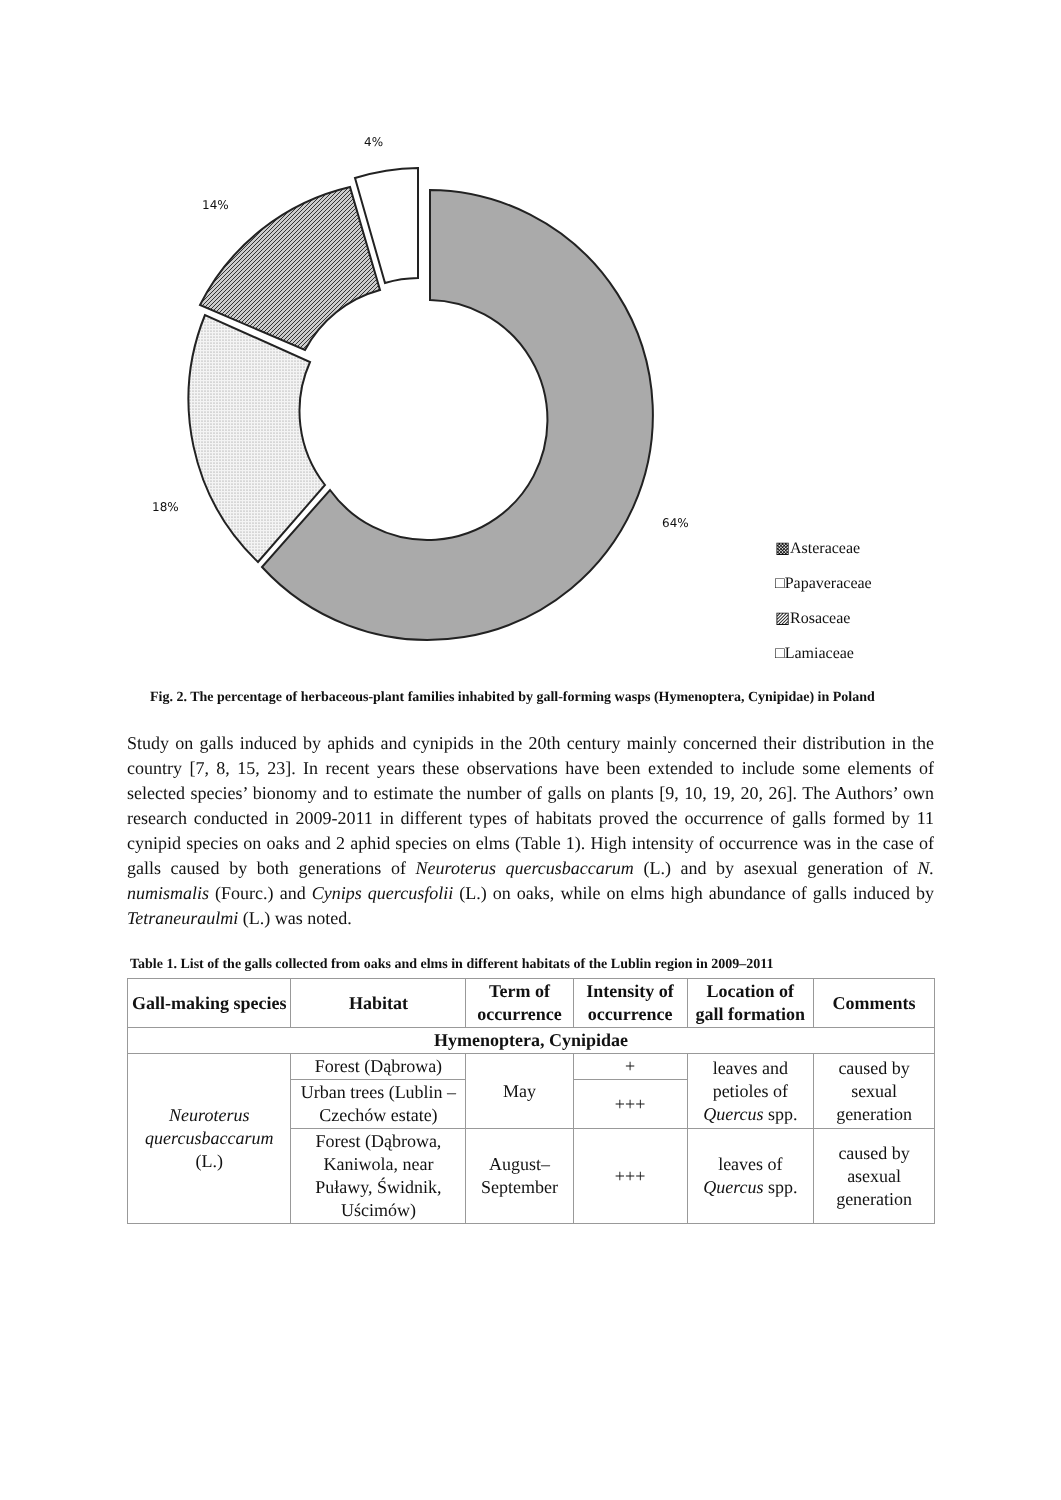4%
14%
18%
64%
▩Asteraceae
□Papaveraceae
▨Rosaceae
□Lamiaceae
Fig. 2. The percentage of herbaceous-plant families inhabited by gall-forming wasps (Hymenoptera, Cynipidae) in Poland
Study on galls induced by aphids and cynipids in the 20th century mainly concerned their distribution in the country [7, 8, 15, 23]. In recent years these observations have been extended to include some elements of selected species’ bionomy and to estimate the number of galls on plants [9, 10, 19, 20, 26]. The Authors’ own research conducted in 2009-2011 in different types of habitats proved the occurrence of galls formed by 11 cynipid species on oaks and 2 aphid species on elms (Table 1). High intensity of occurrence was in the case of galls caused by both generations of Neuroterus quercusbaccarum (L.) and by asexual generation of N. numismalis (Fourc.) and Cynips quercusfolii (L.) on oaks, while on elms high abundance of galls induced by Tetraneuraulmi (L.) was noted.
Table 1. List of the galls collected from oaks and elms in different habitats of the Lublin region in 2009–2011
| Gall-making species | Habitat | Term of occurrence | Intensity of occurrence | Location of gall formation | Comments |
| --- | --- | --- | --- | --- | --- |
| Hymenoptera, Cynipidae | | | | | |
| Neuroterus quercusbaccarum (L.) | Forest (Dąbrowa) | May | + | leaves and petioles of Quercus spp. | caused by sexual generation |
| | Urban trees (Lublin – Czechów estate) | | +++ | | |
| | Forest (Dąbrowa, Kaniwola, near Puławy, Świdnik, Uścimów) | August– September | +++ | leaves of Quercus spp. | caused by asexual generation |